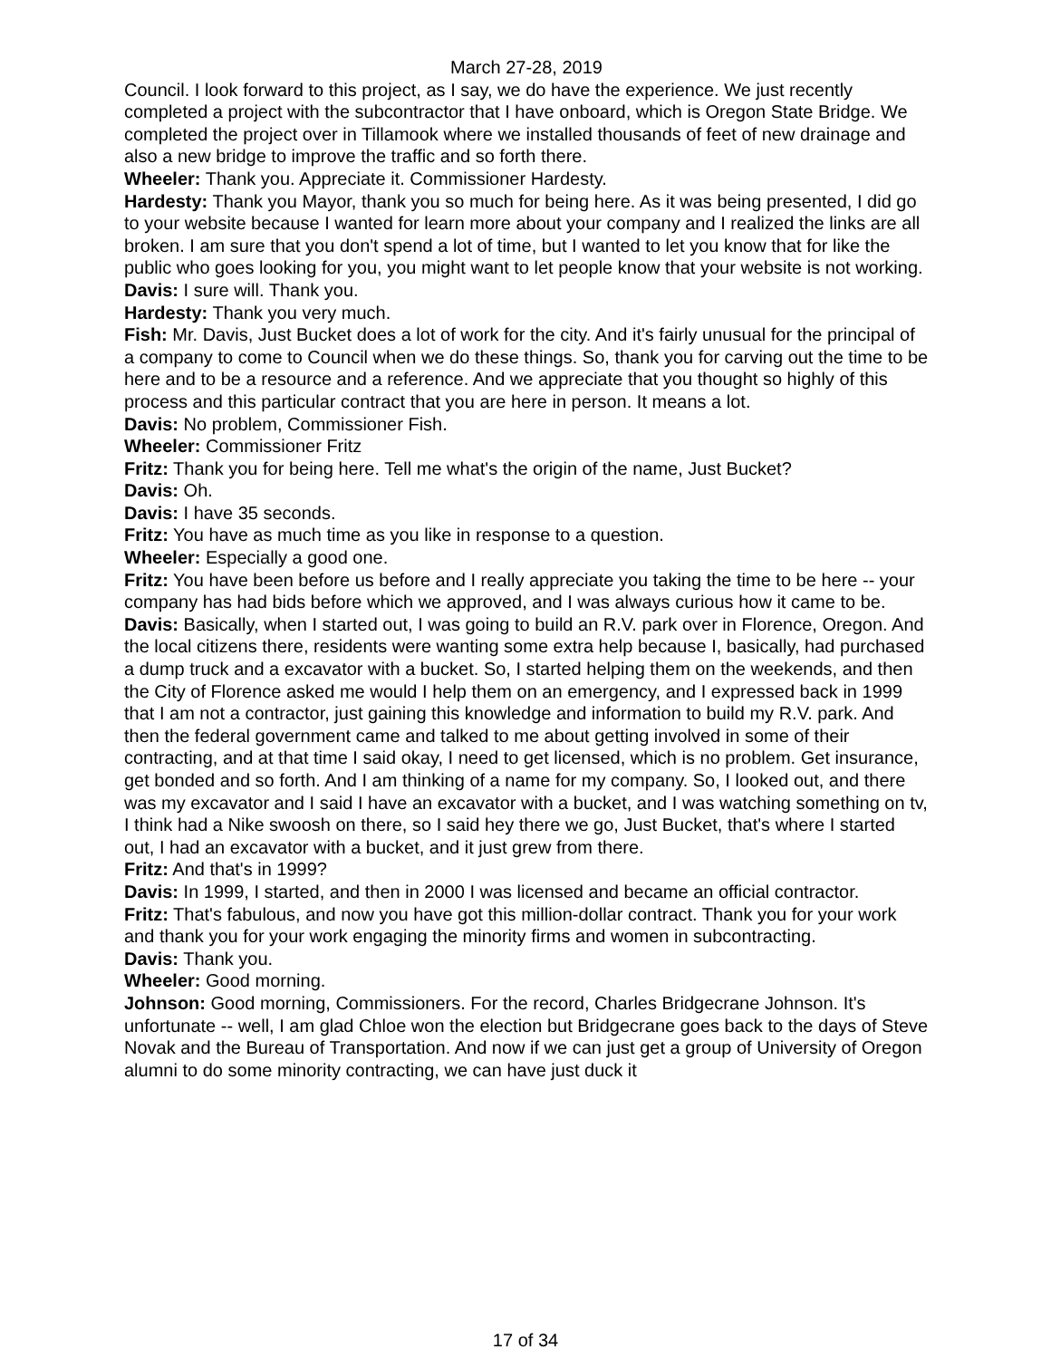March 27-28, 2019
Council. I look forward to this project, as I say, we do have the experience. We just recently completed a project with the subcontractor that I have onboard, which is Oregon State Bridge. We completed the project over in Tillamook where we installed thousands of feet of new drainage and also a new bridge to improve the traffic and so forth there.
Wheeler: Thank you. Appreciate it. Commissioner Hardesty.
Hardesty: Thank you Mayor, thank you so much for being here. As it was being presented, I did go to your website because I wanted for learn more about your company and I realized the links are all broken. I am sure that you don't spend a lot of time, but I wanted to let you know that for like the public who goes looking for you, you might want to let people know that your website is not working.
Davis: I sure will. Thank you.
Hardesty: Thank you very much.
Fish: Mr. Davis, Just Bucket does a lot of work for the city. And it's fairly unusual for the principal of a company to come to Council when we do these things. So, thank you for carving out the time to be here and to be a resource and a reference. And we appreciate that you thought so highly of this process and this particular contract that you are here in person. It means a lot.
Davis: No problem, Commissioner Fish.
Wheeler: Commissioner Fritz
Fritz: Thank you for being here. Tell me what's the origin of the name, Just Bucket?
Davis: Oh.
Davis: I have 35 seconds.
Fritz: You have as much time as you like in response to a question.
Wheeler: Especially a good one.
Fritz: You have been before us before and I really appreciate you taking the time to be here -- your company has had bids before which we approved, and I was always curious how it came to be.
Davis: Basically, when I started out, I was going to build an R.V. park over in Florence, Oregon. And the local citizens there, residents were wanting some extra help because I, basically, had purchased a dump truck and a excavator with a bucket. So, I started helping them on the weekends, and then the City of Florence asked me would I help them on an emergency, and I expressed back in 1999 that I am not a contractor, just gaining this knowledge and information to build my R.V. park. And then the federal government came and talked to me about getting involved in some of their contracting, and at that time I said okay, I need to get licensed, which is no problem. Get insurance, get bonded and so forth. And I am thinking of a name for my company. So, I looked out, and there was my excavator and I said I have an excavator with a bucket, and I was watching something on tv, I think had a Nike swoosh on there, so I said hey there we go, Just Bucket, that's where I started out, I had an excavator with a bucket, and it just grew from there.
Fritz: And that's in 1999?
Davis: In 1999, I started, and then in 2000 I was licensed and became an official contractor.
Fritz: That's fabulous, and now you have got this million-dollar contract. Thank you for your work and thank you for your work engaging the minority firms and women in subcontracting.
Davis: Thank you.
Wheeler: Good morning.
Johnson: Good morning, Commissioners. For the record, Charles Bridgecrane Johnson. It's unfortunate -- well, I am glad Chloe won the election but Bridgecrane goes back to the days of Steve Novak and the Bureau of Transportation. And now if we can just get a group of University of Oregon alumni to do some minority contracting, we can have just duck it
17 of 34